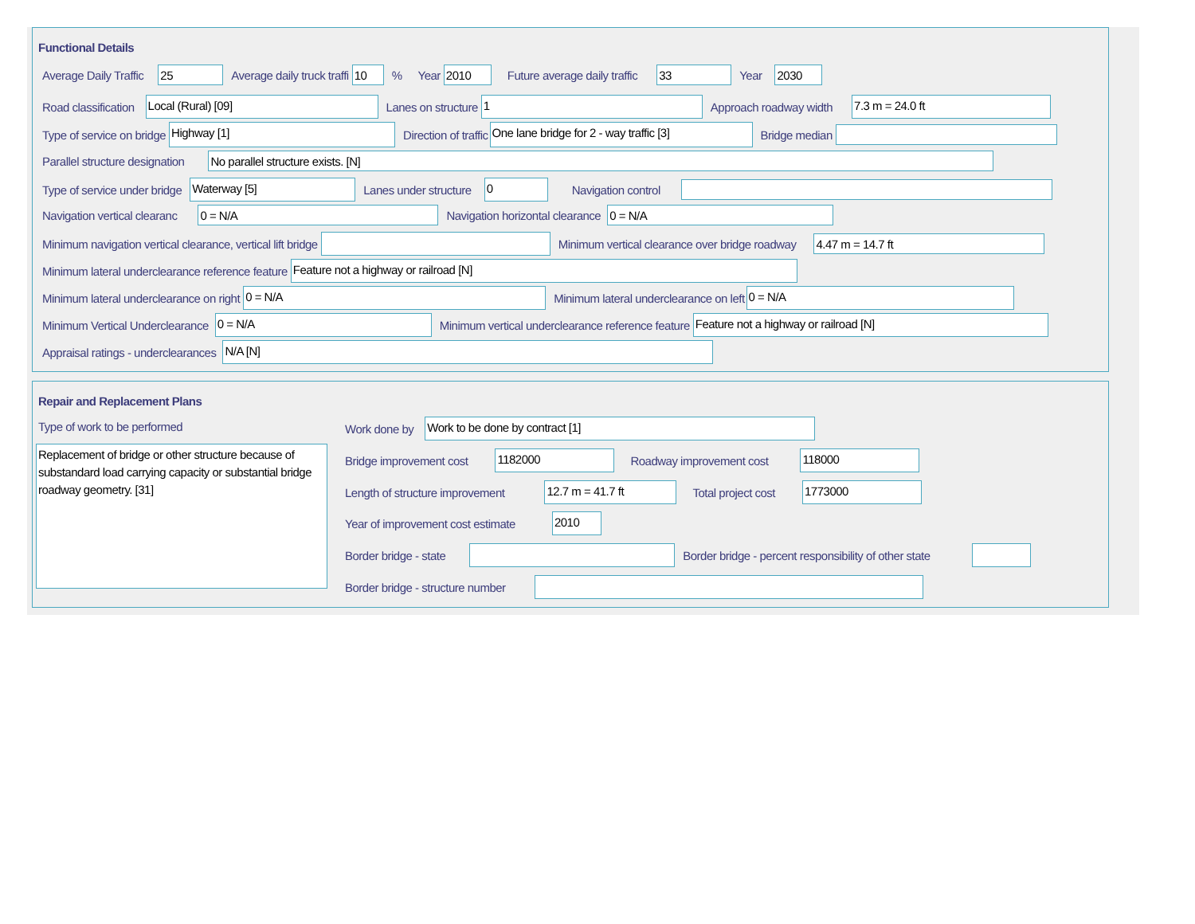Functional Details
Average Daily Traffic 25 Average daily truck traffi 10% Year 2010 Future average daily traffic 33 Year 2030
Road classification Local (Rural) [09] Lanes on structure 1 Approach roadway width 7.3 m = 24.0 ft
Type of service on bridge Highway [1] Direction of traffic One lane bridge for 2 - way traffic [3] Bridge median
Parallel structure designation No parallel structure exists. [N]
Type of service under bridge Waterway [5] Lanes under structure 0 Navigation control
Navigation vertical clearanc 0 = N/A Navigation horizontal clearance 0 = N/A
Minimum navigation vertical clearance, vertical lift bridge Minimum vertical clearance over bridge roadway 4.47 m = 14.7 ft
Minimum lateral underclearance reference feature Feature not a highway or railroad [N]
Minimum lateral underclearance on right 0 = N/A Minimum lateral underclearance on left 0 = N/A
Minimum Vertical Underclearance 0 = N/A Minimum vertical underclearance reference feature Feature not a highway or railroad [N]
Appraisal ratings - underclearances N/A [N]
Repair and Replacement Plans
Type of work to be performed
Replacement of bridge or other structure because of substandard load carrying capacity or substantial bridge roadway geometry. [31]
Work done by Work to be done by contract [1]
Bridge improvement cost 1182000 Roadway improvement cost 118000
Length of structure improvement 12.7 m = 41.7 ft Total project cost 1773000
Year of improvement cost estimate 2010
Border bridge - state Border bridge - percent responsibility of other state
Border bridge - structure number